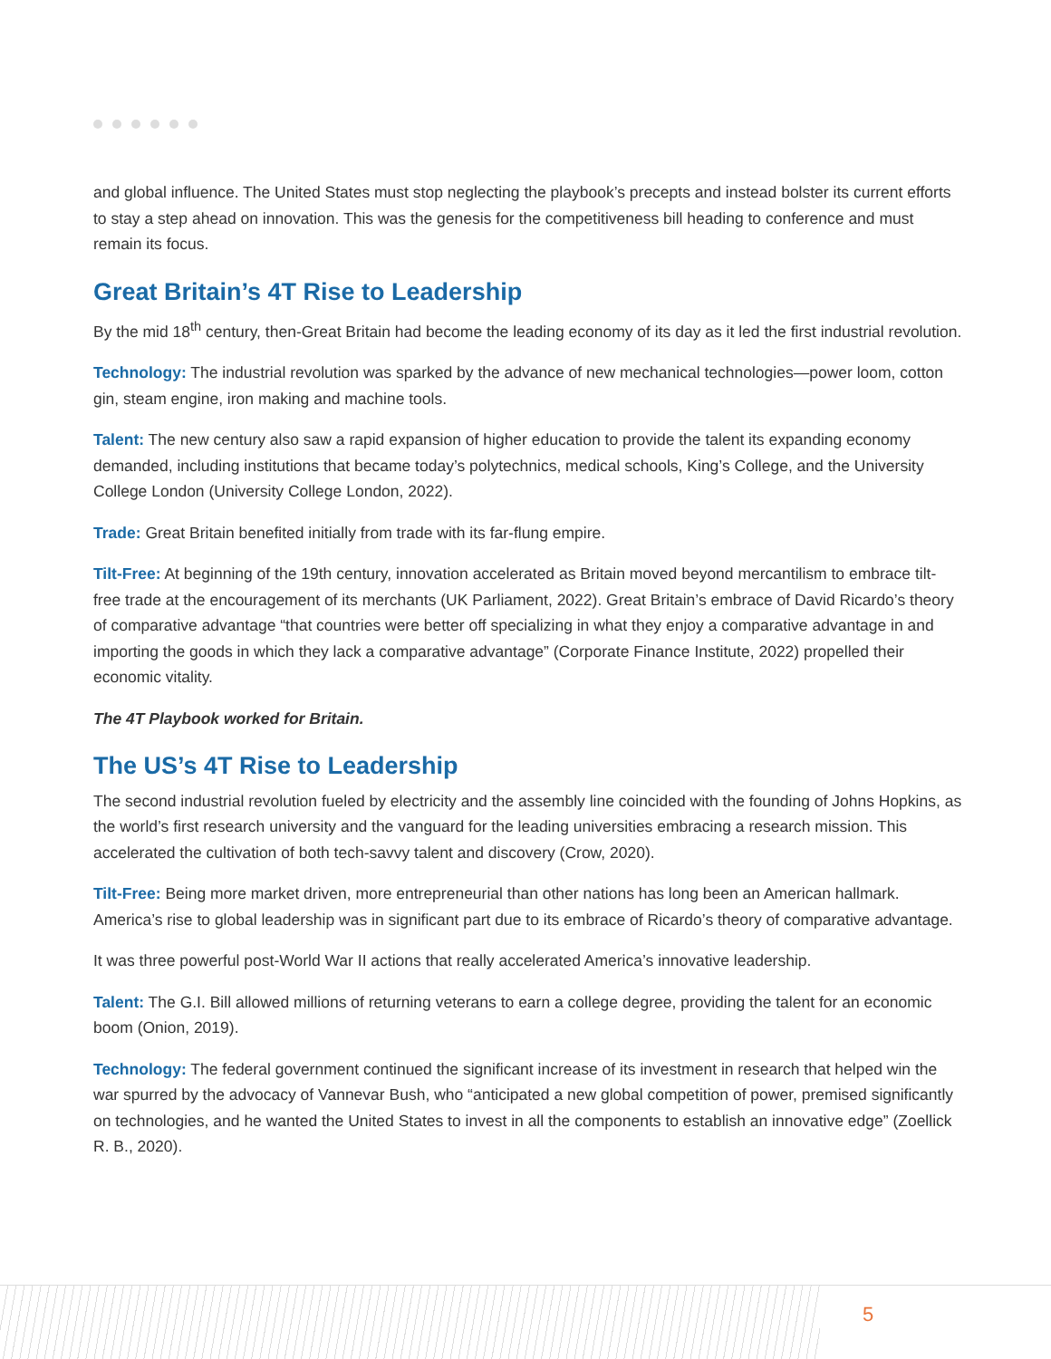and global influence. The United States must stop neglecting the playbook’s precepts and instead bolster its current efforts to stay a step ahead on innovation. This was the genesis for the competitiveness bill heading to conference and must remain its focus.
Great Britain’s 4T Rise to Leadership
By the mid 18<sup>th</sup> century, then-Great Britain had become the leading economy of its day as it led the first industrial revolution.
Technology: The industrial revolution was sparked by the advance of new mechanical technologies—power loom, cotton gin, steam engine, iron making and machine tools.
Talent: The new century also saw a rapid expansion of higher education to provide the talent its expanding economy demanded, including institutions that became today’s polytechnics, medical schools, King’s College, and the University College London (University College London, 2022).
Trade: Great Britain benefited initially from trade with its far-flung empire.
Tilt-Free: At beginning of the 19th century, innovation accelerated as Britain moved beyond mercantilism to embrace tilt-free trade at the encouragement of its merchants (UK Parliament, 2022). Great Britain’s embrace of David Ricardo’s theory of comparative advantage “that countries were better off specializing in what they enjoy a comparative advantage in and importing the goods in which they lack a comparative advantage” (Corporate Finance Institute, 2022) propelled their economic vitality.
The 4T Playbook worked for Britain.
The US’s 4T Rise to Leadership
The second industrial revolution fueled by electricity and the assembly line coincided with the founding of Johns Hopkins, as the world’s first research university and the vanguard for the leading universities embracing a research mission. This accelerated the cultivation of both tech-savvy talent and discovery (Crow, 2020).
Tilt-Free: Being more market driven, more entrepreneurial than other nations has long been an American hallmark. America’s rise to global leadership was in significant part due to its embrace of Ricardo’s theory of comparative advantage.
It was three powerful post-World War II actions that really accelerated America’s innovative leadership.
Talent: The G.I. Bill allowed millions of returning veterans to earn a college degree, providing the talent for an economic boom (Onion, 2019).
Technology: The federal government continued the significant increase of its investment in research that helped win the war spurred by the advocacy of Vannevar Bush, who “anticipated a new global competition of power, premised significantly on technologies, and he wanted the United States to invest in all the components to establish an innovative edge” (Zoellick R. B., 2020).
5